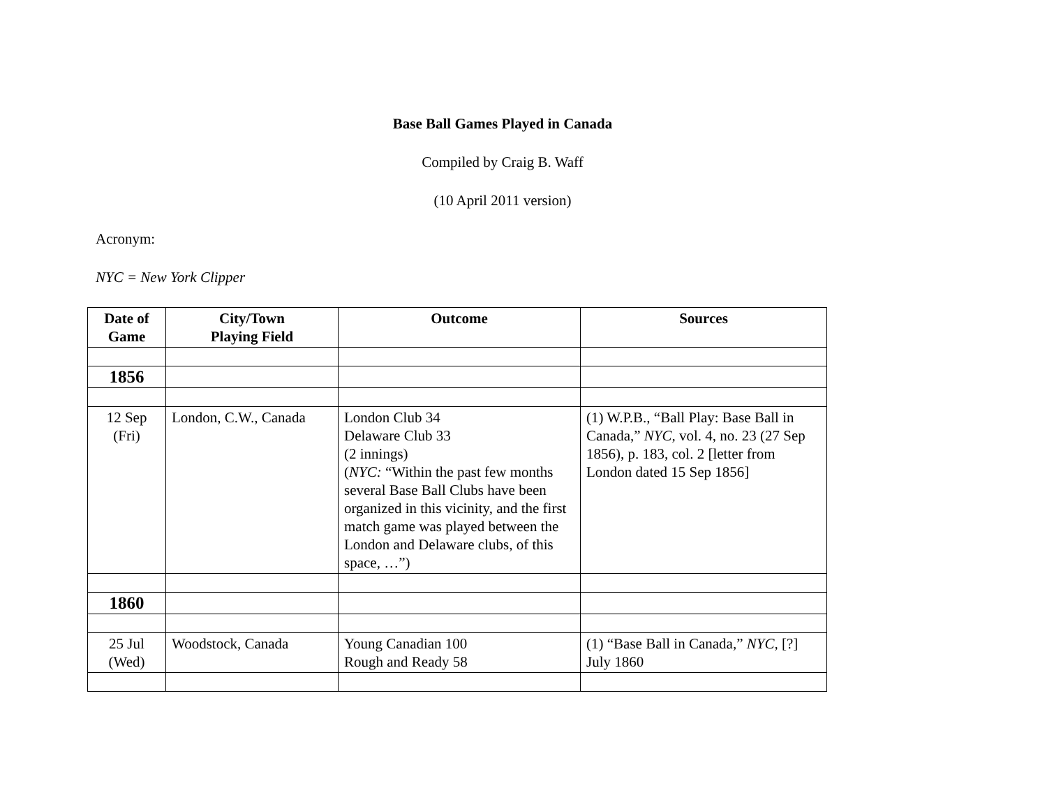Base Ball Games Played in Canada
Compiled by Craig B. Waff
(10 April 2011 version)
Acronym:
NYC = New York Clipper
| Date of Game | City/Town Playing Field | Outcome | Sources |
| --- | --- | --- | --- |
| 1856 | | | |
| 12 Sep (Fri) | London, C.W., Canada | London Club 34 Delaware Club 33 (2 innings) ( NYC: “Within the past few months several Base Ball Clubs have been organized in this vicinity, and the first match game was played between the London and Delaware clubs, of this space, …”) | (1) W.P.B., “Ball Play: Base Ball in Canada,” NYC, vol. 4, no. 23 (27 Sep 1856), p. 183, col. 2 [letter from London dated 15 Sep 1856] |
| 1860 | | | |
| 25 Jul (Wed) | Woodstock, Canada | Young Canadian 100 Rough and Ready 58 | (1) “Base Ball in Canada,” NYC, [?] July 1860 |